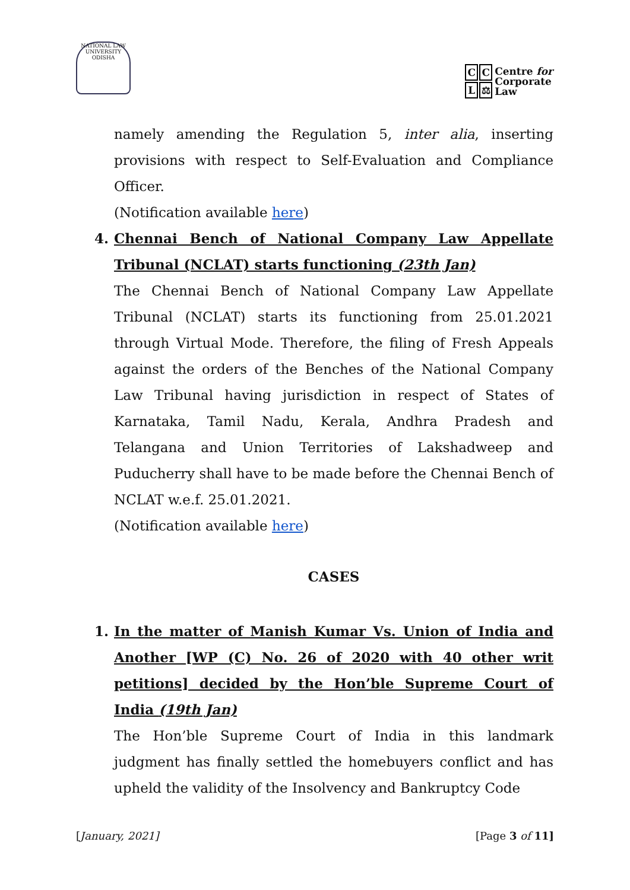NATIONAL LAW UNIVERSITY ODISHA
CCL ⚖
Centre for
Corporate
Law
namely amending the Regulation 5, inter alia, inserting provisions with respect to Self-Evaluation and Compliance Officer.
(Notification available here)
4. Chennai Bench of National Company Law Appellate Tribunal (NCLAT) starts functioning (23th Jan)
The Chennai Bench of National Company Law Appellate Tribunal (NCLAT) starts its functioning from 25.01.2021 through Virtual Mode. Therefore, the filing of Fresh Appeals against the orders of the Benches of the National Company Law Tribunal having jurisdiction in respect of States of Karnataka, Tamil Nadu, Kerala, Andhra Pradesh and Telangana and Union Territories of Lakshadweep and Puducherry shall have to be made before the Chennai Bench of NCLAT w.e.f. 25.01.2021.
(Notification available here)
CASES
1. In the matter of Manish Kumar Vs. Union of India and Another [WP (C) No. 26 of 2020 with 40 other writ petitions] decided by the Hon’ble Supreme Court of India (19th Jan)
The Hon’ble Supreme Court of India in this landmark judgment has finally settled the homebuyers conflict and has upheld the validity of the Insolvency and Bankruptcy Code
[January, 2021] [Page 3 of 11]